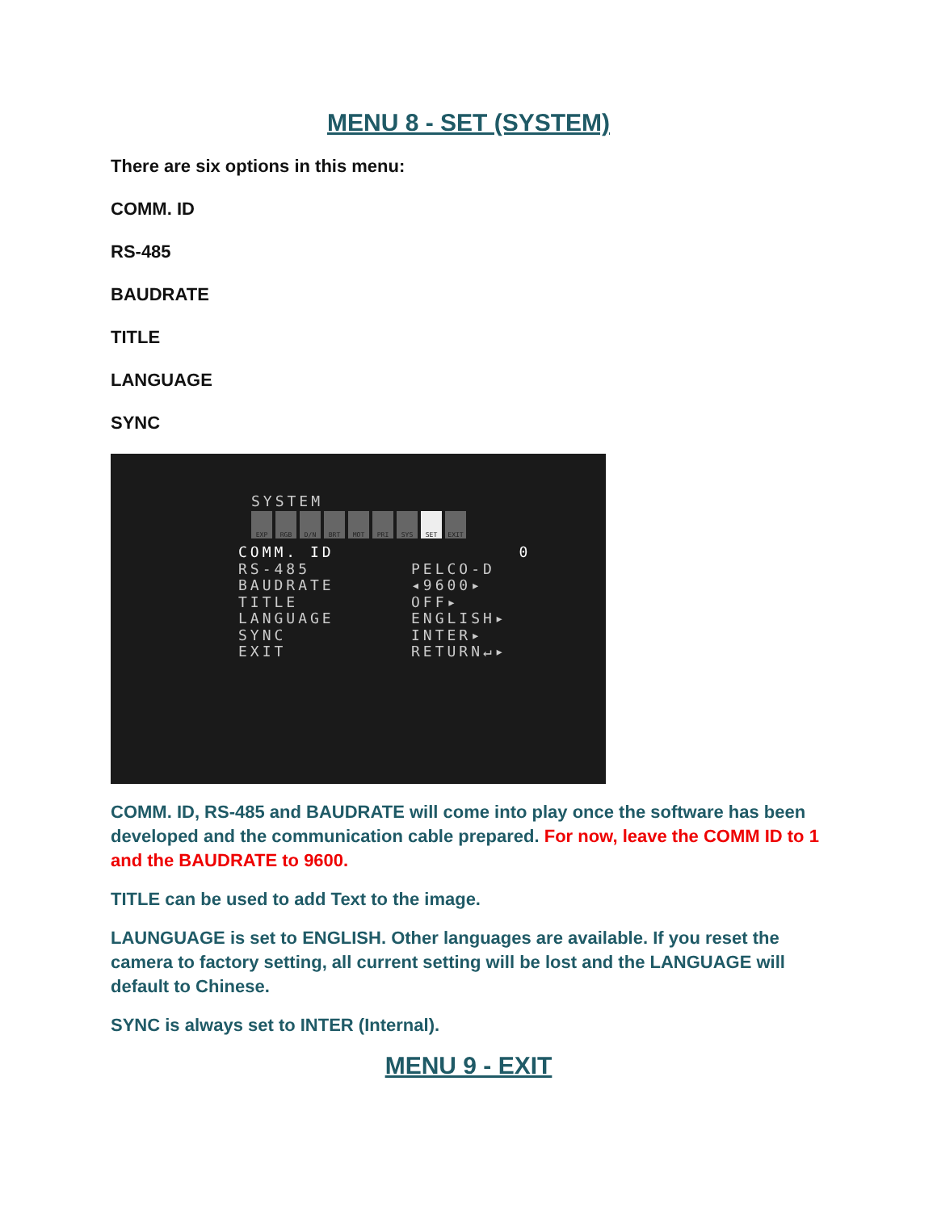MENU 8 - SET (SYSTEM)
There are six options in this menu:
COMM. ID
RS-485
BAUDRATE
TITLE
LANGUAGE
SYNC
SYSTEM
EXP
RGB
D/N
BRT
MOT
PRI
SYS
SET
EXIT
COMM. ID 0
RS-485 PELCO-D
BAUDRATE ◂9600▸
TITLE OFF▸
LANGUAGE ENGLISH▸
SYNC INTER▸
EXIT RETURN↵▸
COMM. ID, RS-485 and BAUDRATE will come into play once the software has been developed and the communication cable prepared. For now, leave the COMM ID to 1 and the BAUDRATE to 9600.
TITLE can be used to add Text to the image.
LAUNGUAGE is set to ENGLISH. Other languages are available. If you reset the camera to factory setting, all current setting will be lost and the LANGUAGE will default to Chinese.
SYNC is always set to INTER (Internal).
MENU 9 - EXIT